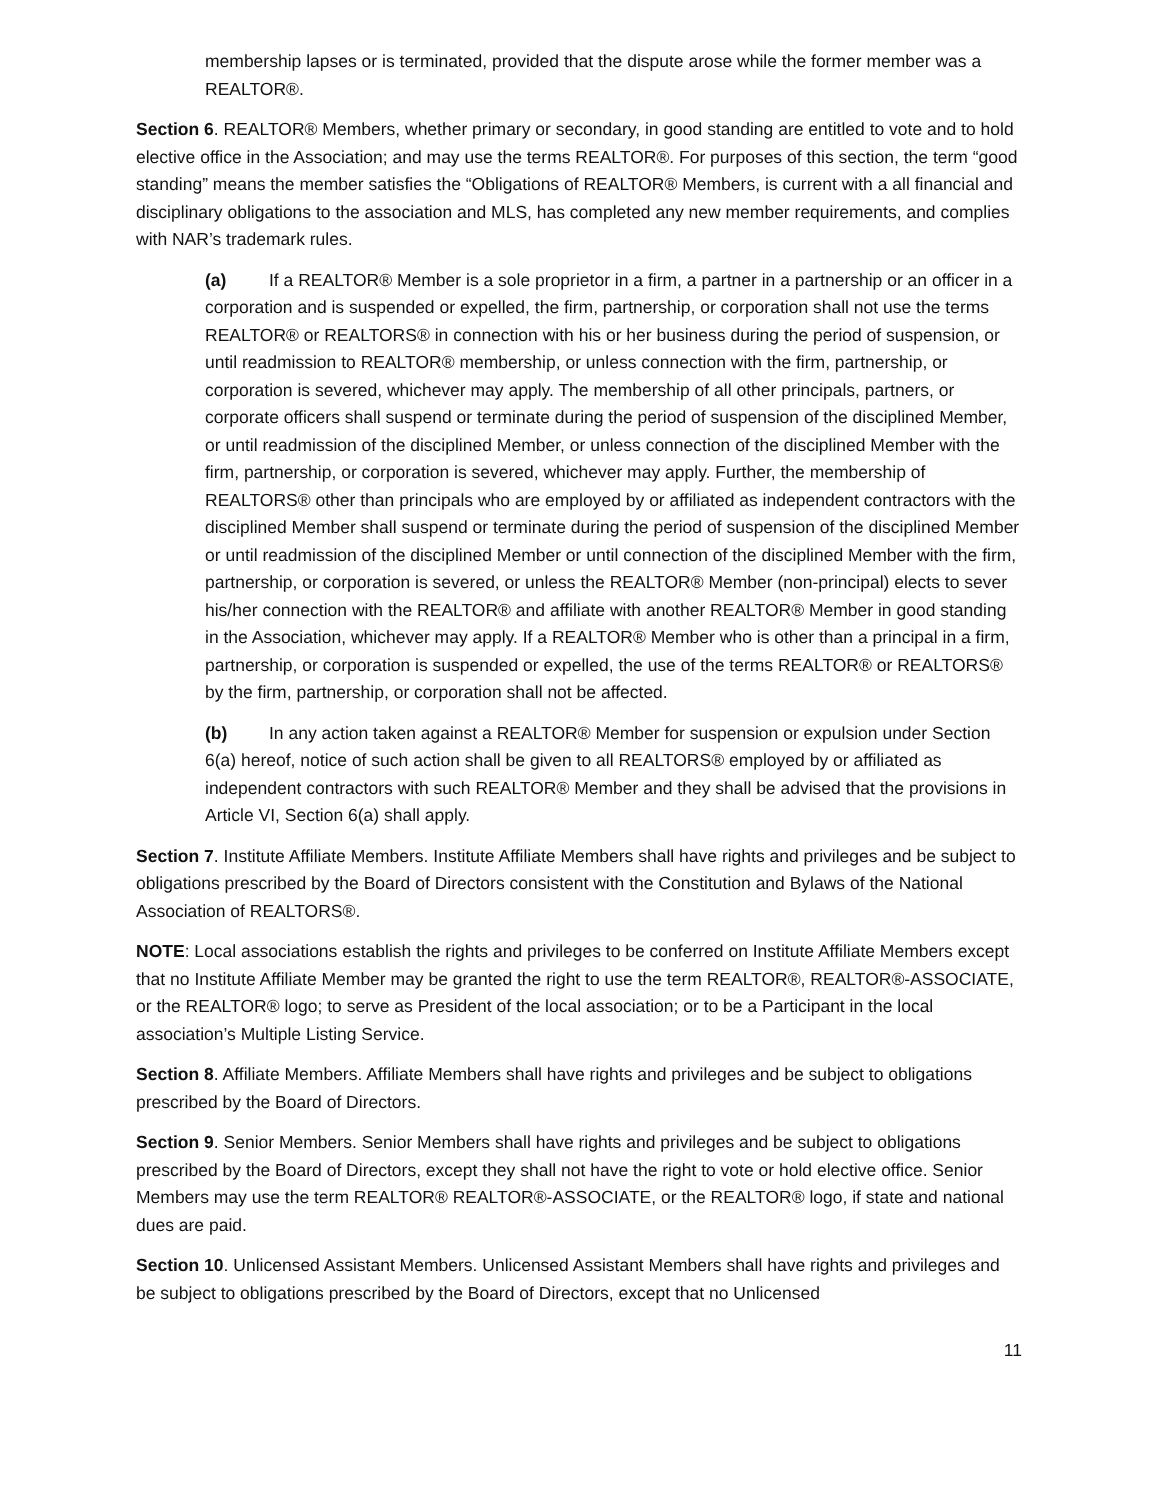membership lapses or is terminated, provided that the dispute arose while the former member was a REALTOR®.
Section 6. REALTOR® Members, whether primary or secondary, in good standing are entitled to vote and to hold elective office in the Association; and may use the terms REALTOR®. For purposes of this section, the term “good standing” means the member satisfies the “Obligations of REALTOR® Members, is current with a all financial and disciplinary obligations to the association and MLS, has completed any new member requirements, and complies with NAR’s trademark rules.
(a) If a REALTOR® Member is a sole proprietor in a firm, a partner in a partnership or an officer in a corporation and is suspended or expelled, the firm, partnership, or corporation shall not use the terms REALTOR® or REALTORS® in connection with his or her business during the period of suspension, or until readmission to REALTOR® membership, or unless connection with the firm, partnership, or corporation is severed, whichever may apply. The membership of all other principals, partners, or corporate officers shall suspend or terminate during the period of suspension of the disciplined Member, or until readmission of the disciplined Member, or unless connection of the disciplined Member with the firm, partnership, or corporation is severed, whichever may apply. Further, the membership of REALTORS® other than principals who are employed by or affiliated as independent contractors with the disciplined Member shall suspend or terminate during the period of suspension of the disciplined Member or until readmission of the disciplined Member or until connection of the disciplined Member with the firm, partnership, or corporation is severed, or unless the REALTOR® Member (non-principal) elects to sever his/her connection with the REALTOR® and affiliate with another REALTOR® Member in good standing in the Association, whichever may apply. If a REALTOR® Member who is other than a principal in a firm, partnership, or corporation is suspended or expelled, the use of the terms REALTOR® or REALTORS® by the firm, partnership, or corporation shall not be affected.
(b) In any action taken against a REALTOR® Member for suspension or expulsion under Section 6(a) hereof, notice of such action shall be given to all REALTORS® employed by or affiliated as independent contractors with such REALTOR® Member and they shall be advised that the provisions in Article VI, Section 6(a) shall apply.
Section 7. Institute Affiliate Members. Institute Affiliate Members shall have rights and privileges and be subject to obligations prescribed by the Board of Directors consistent with the Constitution and Bylaws of the National Association of REALTORS®.
NOTE: Local associations establish the rights and privileges to be conferred on Institute Affiliate Members except that no Institute Affiliate Member may be granted the right to use the term REALTOR®, REALTOR®-ASSOCIATE, or the REALTOR® logo; to serve as President of the local association; or to be a Participant in the local association’s Multiple Listing Service.
Section 8. Affiliate Members. Affiliate Members shall have rights and privileges and be subject to obligations prescribed by the Board of Directors.
Section 9. Senior Members. Senior Members shall have rights and privileges and be subject to obligations prescribed by the Board of Directors, except they shall not have the right to vote or hold elective office. Senior Members may use the term REALTOR® REALTOR®-ASSOCIATE, or the REALTOR® logo, if state and national dues are paid.
Section 10. Unlicensed Assistant Members. Unlicensed Assistant Members shall have rights and privileges and be subject to obligations prescribed by the Board of Directors, except that no Unlicensed
11